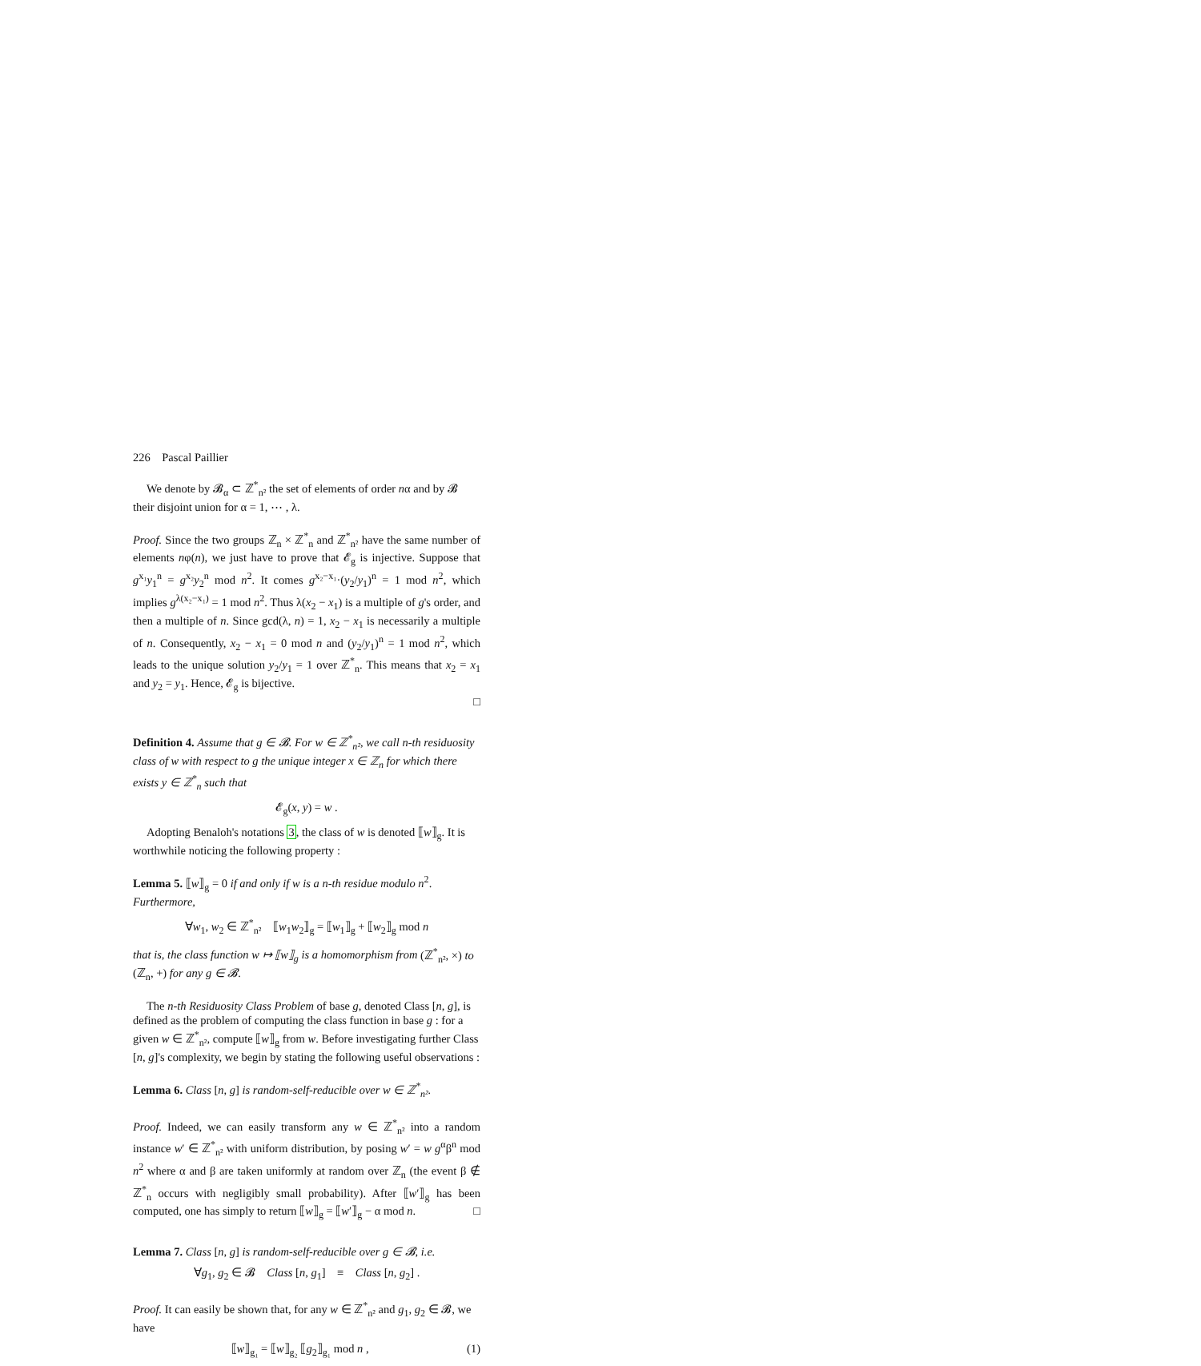226 Pascal Paillier
We denote by 𝓑<sub>α</sub> ⊂ ℤ<sup>*</sup><sub>n²</sub> the set of elements of order nα and by 𝓑 their disjoint union for α = 1, ⋯ , λ.
Proof. Since the two groups ℤ<sub>n</sub> × ℤ<sup>*</sup><sub>n</sub> and ℤ<sup>*</sup><sub>n²</sub> have the same number of elements nφ(n), we just have to prove that 𝓔<sub>g</sub> is injective. Suppose that g<sup>x₁</sup>y<sub>1</sub><sup>n</sup> = g<sup>x₂</sup>y<sub>2</sub><sup>n</sup> mod n<sup>2</sup>. It comes g<sup>x₂−x₁</sup>·(y<sub>2</sub>/y<sub>1</sub>)<sup>n</sup> = 1 mod n<sup>2</sup>, which implies g<sup>λ(x₂−x₁)</sup> = 1 mod n<sup>2</sup>. Thus λ(x<sub>2</sub> − x<sub>1</sub>) is a multiple of g's order, and then a multiple of n. Since gcd(λ, n) = 1, x<sub>2</sub> − x<sub>1</sub> is necessarily a multiple of n. Consequently, x<sub>2</sub> − x<sub>1</sub> = 0 mod n and (y<sub>2</sub>/y<sub>1</sub>)<sup>n</sup> = 1 mod n<sup>2</sup>, which leads to the unique solution y<sub>2</sub>/y<sub>1</sub> = 1 over ℤ<sup>*</sup><sub>n</sub>. This means that x<sub>2</sub> = x<sub>1</sub> and y<sub>2</sub> = y<sub>1</sub>. Hence, 𝓔<sub>g</sub> is bijective.
□
Definition 4. Assume that g ∈ 𝓑. For w ∈ ℤ<sup>*</sup><sub>n²</sub>, we call n-th residuosity class of w with respect to g the unique integer x ∈ ℤ<sub>n</sub> for which there exists y ∈ ℤ<sup>*</sup><sub>n</sub> such that
𝓔<sub>g</sub>(x, y) = w .
Adopting Benaloh's notations 3, the class of w is denoted ⟦w⟧<sub>g</sub>. It is worthwhile noticing the following property :
Lemma 5. ⟦w⟧<sub>g</sub> = 0 if and only if w is a n-th residue modulo n<sup>2</sup>. Furthermore,
∀w<sub>1</sub>, w<sub>2</sub> ∈ ℤ<sup>*</sup><sub>n²</sub> ⟦w<sub>1</sub>w<sub>2</sub>⟧<sub>g</sub> = ⟦w<sub>1</sub>⟧<sub>g</sub> + ⟦w<sub>2</sub>⟧<sub>g</sub> mod n
that is, the class function w ↦ ⟦w⟧<sub>g</sub> is a homomorphism from (ℤ<sup>*</sup><sub>n²</sub>, ×) to (ℤ<sub>n</sub>, +) for any g ∈ 𝓑.
The n-th Residuosity Class Problem of base g, denoted Class [n, g], is defined as the problem of computing the class function in base g : for a given w ∈ ℤ<sup>*</sup><sub>n²</sub>, compute ⟦w⟧<sub>g</sub> from w. Before investigating further Class [n, g]'s complexity, we begin by stating the following useful observations :
Lemma 6. Class [n, g] is random-self-reducible over w ∈ ℤ<sup>*</sup><sub>n²</sub>.
Proof. Indeed, we can easily transform any w ∈ ℤ<sup>*</sup><sub>n²</sub> into a random instance w′ ∈ ℤ<sup>*</sup><sub>n²</sub> with uniform distribution, by posing w′ = w g<sup>α</sup>β<sup>n</sup> mod n<sup>2</sup> where α and β are taken uniformly at random over ℤ<sub>n</sub> (the event β ∉ ℤ<sup>*</sup><sub>n</sub> occurs with negligibly small probability). After ⟦w′⟧<sub>g</sub> has been computed, one has simply to return ⟦w⟧<sub>g</sub> = ⟦w′⟧<sub>g</sub> − α mod n. □
Lemma 7. Class [n, g] is random-self-reducible over g ∈ 𝓑, i.e.
∀g<sub>1</sub>, g<sub>2</sub> ∈ 𝓑 Class [n, g<sub>1</sub>] ≡ Class [n, g<sub>2</sub>] .
Proof. It can easily be shown that, for any w ∈ ℤ<sup>*</sup><sub>n²</sub> and g<sub>1</sub>, g<sub>2</sub> ∈ 𝓑, we have
⟦w⟧<sub>g₁</sub> = ⟦w⟧<sub>g₂</sub> ⟦g<sub>2</sub>⟧<sub>g₁</sub> mod n , (1)